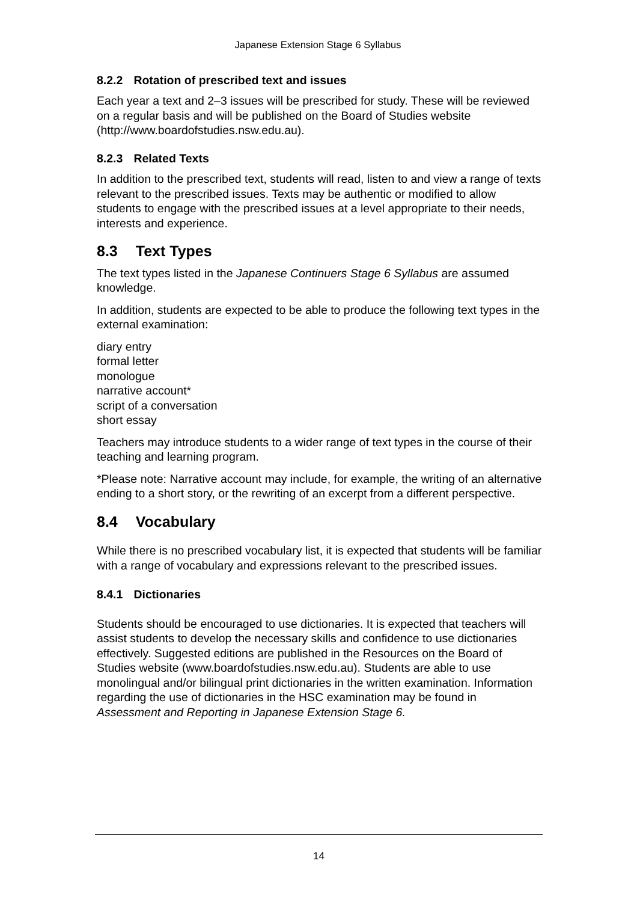Japanese Extension Stage 6 Syllabus
8.2.2 Rotation of prescribed text and issues
Each year a text and 2–3 issues will be prescribed for study. These will be reviewed on a regular basis and will be published on the Board of Studies website (http://www.boardofstudies.nsw.edu.au).
8.2.3 Related Texts
In addition to the prescribed text, students will read, listen to and view a range of texts relevant to the prescribed issues. Texts may be authentic or modified to allow students to engage with the prescribed issues at a level appropriate to their needs, interests and experience.
8.3 Text Types
The text types listed in the Japanese Continuers Stage 6 Syllabus are assumed knowledge.
In addition, students are expected to be able to produce the following text types in the external examination:
diary entry
formal letter
monologue
narrative account*
script of a conversation
short essay
Teachers may introduce students to a wider range of text types in the course of their teaching and learning program.
*Please note: Narrative account may include, for example, the writing of an alternative ending to a short story, or the rewriting of an excerpt from a different perspective.
8.4 Vocabulary
While there is no prescribed vocabulary list, it is expected that students will be familiar with a range of vocabulary and expressions relevant to the prescribed issues.
8.4.1 Dictionaries
Students should be encouraged to use dictionaries. It is expected that teachers will assist students to develop the necessary skills and confidence to use dictionaries effectively. Suggested editions are published in the Resources on the Board of Studies website (www.boardofstudies.nsw.edu.au). Students are able to use monolingual and/or bilingual print dictionaries in the written examination. Information regarding the use of dictionaries in the HSC examination may be found in Assessment and Reporting in Japanese Extension Stage 6.
14